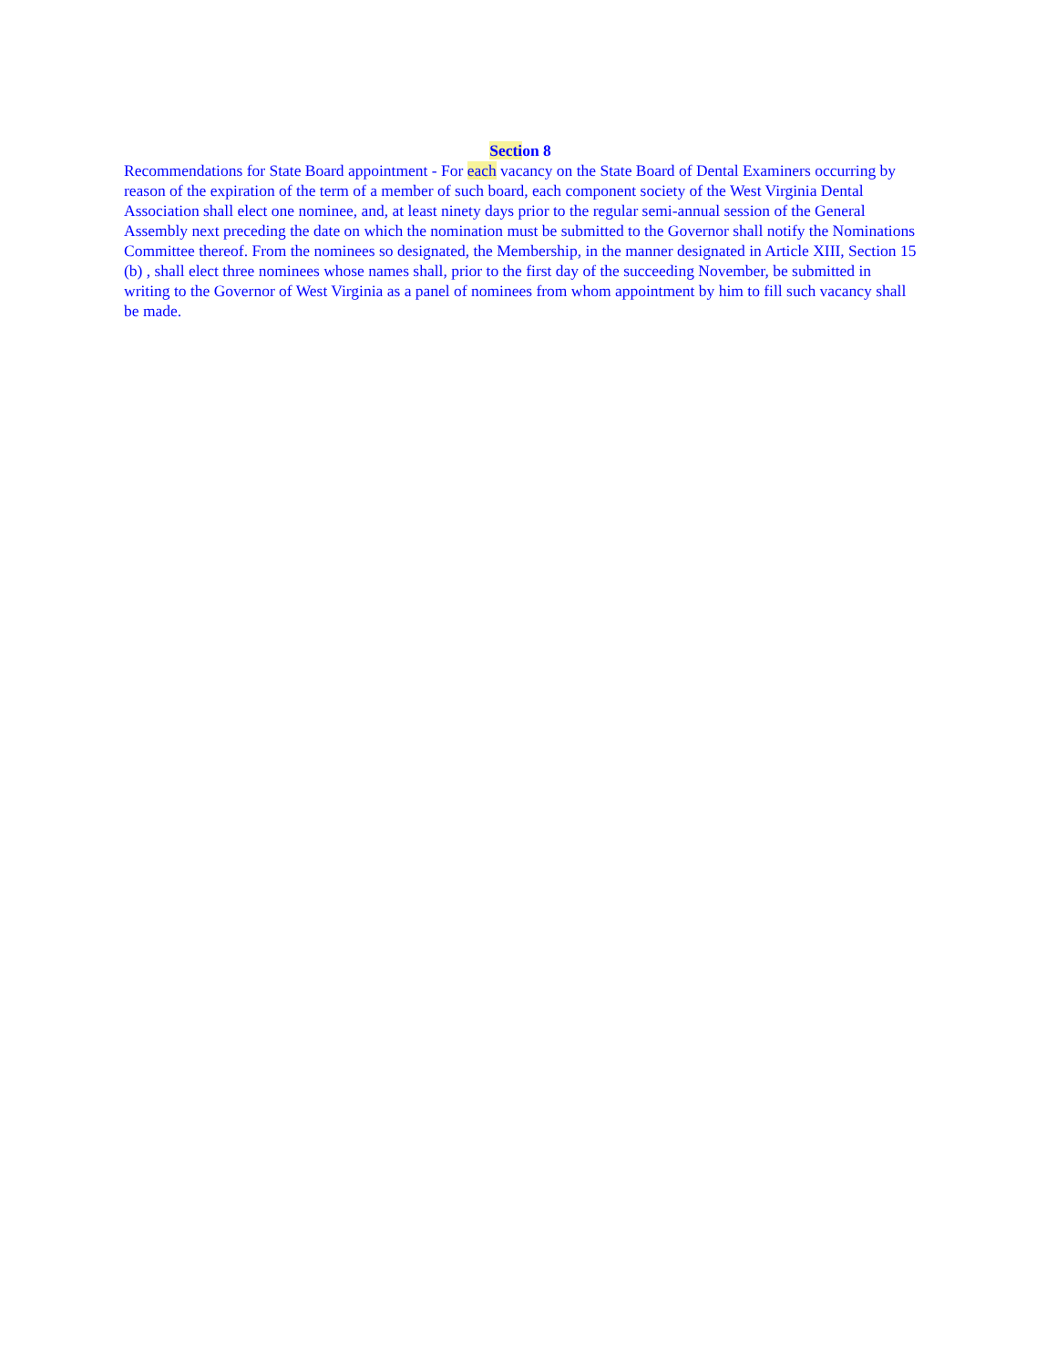Section 8
Recommendations for State Board appointment - For each vacancy on the State Board of Dental Examiners occurring by reason of the expiration of the term of a member of such board, each component society of the West Virginia Dental Association shall elect one nominee, and, at least ninety days prior to the regular semi-annual session of the General Assembly next preceding the date on which the nomination must be submitted to the Governor shall notify the Nominations Committee thereof. From the nominees so designated, the Membership, in the manner designated in Article XIII, Section 15 (b) , shall elect three nominees whose names shall, prior to the first day of the succeeding November, be submitted in writing to the Governor of West Virginia as a panel of nominees from whom appointment by him to fill such vacancy shall be made.